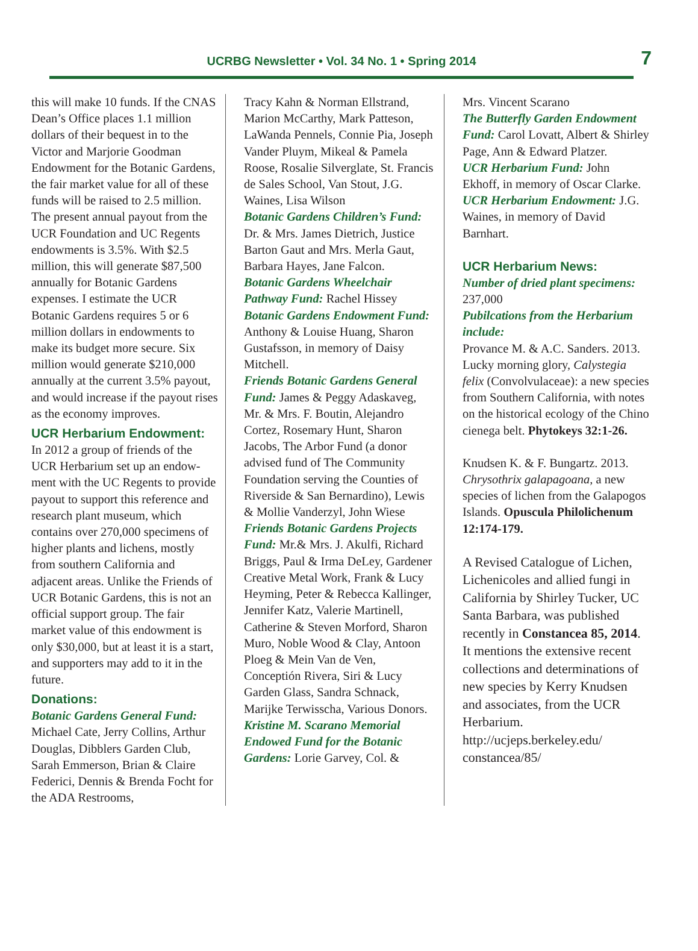UCRBG Newsletter • Vol. 34 No. 1 • Spring 2014
7
this will make 10 funds. If the CNAS Dean’s Office places 1.1 million dollars of their bequest in to the Victor and Marjorie Good­man Endowment for the Botanic Gardens, the fair market value for all of these funds will be raised to 2.5 million. The present annual payout from the UCR Foundation and UC Regents endowments is 3.5%. With $2.5 million, this will generate $87,500 annually for Botanic Gardens expenses. I estimate the UCR Botanic Gardens requires 5 or 6 million dollars in endowments to make its budget more secure. Six million would generate $210,000 annu­ally at the current 3.5% payout, and would increase if the payout rises as the economy improves.
UCR Herbarium Endowment:
In 2012 a group of friends of the UCR Herbarium set up an endow­ment with the UC Regents to provide payout to support this reference and research plant museum, which contains over 270,000 specimens of higher plants and lichens, mostly from southern California and adjacent areas. Unlike the Friends of UCR Botanic Gardens, this is not an official support group. The fair market value of this endowment is only $30,000, but at least it is a start, and supporters may add to it in the future.
Donations:
Botanic Gardens General Fund: Michael Cate, Jerry Collins, Arthur Douglas, Dibblers Garden Club, Sarah Emmerson, Brian & Claire Federici, Dennis & Brenda Focht for the ADA Restrooms,
Tracy Kahn & Norman Ellstrand, Marion McCarthy, Mark Patteson, LaWanda Pennels, Connie Pia, Joseph Vander Pluym, Mikeal & Pamela Roose, Rosalie Silver­glate, St. Francis de Sales School, Van Stout, J.G. Waines, Lisa Wilson
Botanic Gardens Children’s Fund: Dr. & Mrs. James Dietrich, Justice Barton Gaut and Mrs. Merla Gaut, Barbara Hayes, Jane Falcon.
Botanic Gardens Wheelchair Pathway Fund: Rachel Hissey
Botanic Gardens Endowment Fund: Anthony & Louise Huang, Sharon Gustafsson, in memory of Daisy Mitchell.
Friends Botanic Gardens Gen­eral Fund: James & Peggy Adaskaveg, Mr. & Mrs. F. Boutin, Alejandro Cortez, Rosemary Hunt, Sharon Jacobs, The Arbor Fund (a donor advised fund of The Community Foundation serving the Counties of Riverside & San Bernardino), Lewis & Mollie Vanderzyl, John Wiese
Friends Botanic Gardens Proj­ects Fund: Mr.& Mrs. J. Akulfi, Richard Briggs, Paul & Irma DeLey, Gardener Creative Metal Work, Frank & Lucy Heyming, Peter & Rebecca Kallinger, Jennifer Katz, Valerie Martinell, Catherine & Steven Morford, Sharon Muro, Noble Wood & Clay, Antoon Ploeg & Mein Van de Ven, Conceptión Rivera, Siri & Lucy Garden Glass, Sandra Schnack, Marijke Terwisscha, Various Donors.
Kristine M. Scarano Memorial Endowed Fund for the Botanic Gardens: Lorie Garvey, Col. &
Mrs. Vincent Scarano
The Butterfly Garden Endow­ment Fund: Carol Lovatt, Albert & Shirley Page, Ann & Edward Platzer.
UCR Herbarium Fund: John Ekhoff, in memory of Oscar Clarke.
UCR Herbarium Endowment: J.G. Waines, in memory of David Barnhart.
UCR Herbarium News:
Number of dried plant specimens: 237,000
Pubilcations from the Herbarium include:
Provance M. & A.C. Sanders. 2013. Lucky morning glory, Calystegia felix (Convolvulaceae): a new species from Southern California, with notes on the historical ecology of the Chino cienega belt. Phytok­eys 32:1-26.
Knudsen K. & F. Bungartz. 2013. Chrysothrix galapagoana, a new species of lichen from the Gala­pogos Islands. Opuscula Philoli­chenum 12:174-179.
A Revised Catalogue of Lichen, Lichenicoles and allied fungi in California by Shirley Tucker, UC Santa Barbara, was published recently in Constan­cea 85, 2014. It mentions the extensive recent collections and determinations of new species by Kerry Knudsen and associates, from the UCR Herbarium. http://ucjeps.berkeley.edu/ constancea/85/